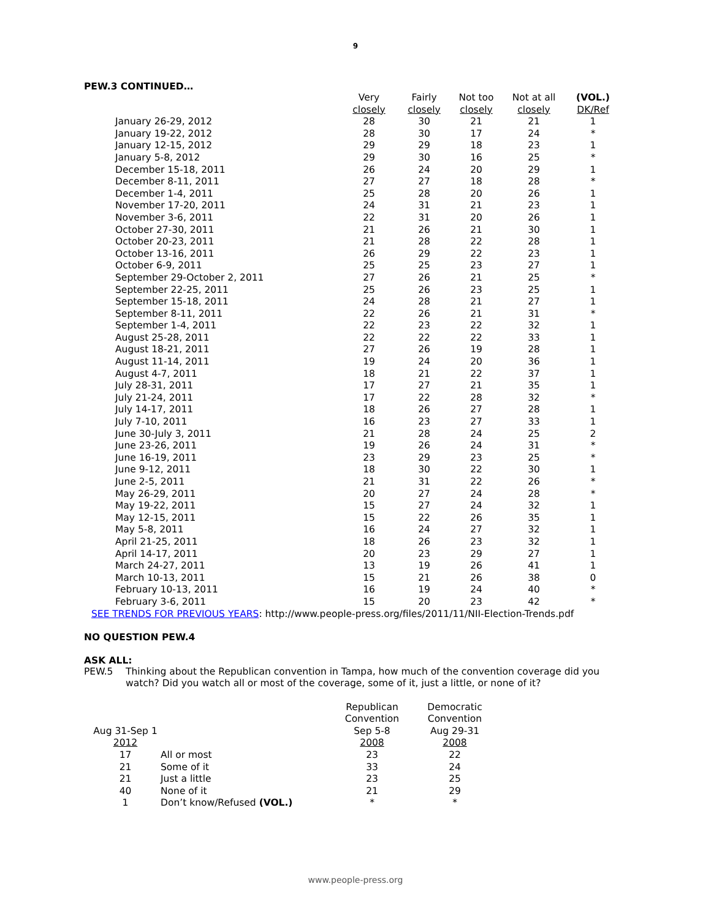9
PEW.3 CONTINUED…
| | Very closely | Fairly closely | Not too closely | Not at all closely | (VOL.) DK/Ref |
| --- | --- | --- | --- | --- | --- |
| January 26-29, 2012 | 28 | 30 | 21 | 21 | 1 |
| January 19-22, 2012 | 28 | 30 | 17 | 24 | * |
| January 12-15, 2012 | 29 | 29 | 18 | 23 | 1 |
| January 5-8, 2012 | 29 | 30 | 16 | 25 | * |
| December 15-18, 2011 | 26 | 24 | 20 | 29 | 1 |
| December 8-11, 2011 | 27 | 27 | 18 | 28 | * |
| December 1-4, 2011 | 25 | 28 | 20 | 26 | 1 |
| November 17-20, 2011 | 24 | 31 | 21 | 23 | 1 |
| November 3-6, 2011 | 22 | 31 | 20 | 26 | 1 |
| October 27-30, 2011 | 21 | 26 | 21 | 30 | 1 |
| October 20-23, 2011 | 21 | 28 | 22 | 28 | 1 |
| October 13-16, 2011 | 26 | 29 | 22 | 23 | 1 |
| October 6-9, 2011 | 25 | 25 | 23 | 27 | 1 |
| September 29-October 2, 2011 | 27 | 26 | 21 | 25 | * |
| September 22-25, 2011 | 25 | 26 | 23 | 25 | 1 |
| September 15-18, 2011 | 24 | 28 | 21 | 27 | 1 |
| September 8-11, 2011 | 22 | 26 | 21 | 31 | * |
| September 1-4, 2011 | 22 | 23 | 22 | 32 | 1 |
| August 25-28, 2011 | 22 | 22 | 22 | 33 | 1 |
| August 18-21, 2011 | 27 | 26 | 19 | 28 | 1 |
| August 11-14, 2011 | 19 | 24 | 20 | 36 | 1 |
| August 4-7, 2011 | 18 | 21 | 22 | 37 | 1 |
| July 28-31, 2011 | 17 | 27 | 21 | 35 | 1 |
| July 21-24, 2011 | 17 | 22 | 28 | 32 | * |
| July 14-17, 2011 | 18 | 26 | 27 | 28 | 1 |
| July 7-10, 2011 | 16 | 23 | 27 | 33 | 1 |
| June 30-July 3, 2011 | 21 | 28 | 24 | 25 | 2 |
| June 23-26, 2011 | 19 | 26 | 24 | 31 | * |
| June 16-19, 2011 | 23 | 29 | 23 | 25 | * |
| June 9-12, 2011 | 18 | 30 | 22 | 30 | 1 |
| June 2-5, 2011 | 21 | 31 | 22 | 26 | * |
| May 26-29, 2011 | 20 | 27 | 24 | 28 | * |
| May 19-22, 2011 | 15 | 27 | 24 | 32 | 1 |
| May 12-15, 2011 | 15 | 22 | 26 | 35 | 1 |
| May 5-8, 2011 | 16 | 24 | 27 | 32 | 1 |
| April 21-25, 2011 | 18 | 26 | 23 | 32 | 1 |
| April 14-17, 2011 | 20 | 23 | 29 | 27 | 1 |
| March 24-27, 2011 | 13 | 19 | 26 | 41 | 1 |
| March 10-13, 2011 | 15 | 21 | 26 | 38 | 0 |
| February 10-13, 2011 | 16 | 19 | 24 | 40 | * |
| February 3-6, 2011 | 15 | 20 | 23 | 42 | * |
SEE TRENDS FOR PREVIOUS YEARS: http://www.people-press.org/files/2011/11/NII-Election-Trends.pdf
NO QUESTION PEW.4
ASK ALL:
PEW.5 Thinking about the Republican convention in Tampa, how much of the convention coverage did you watch? Did you watch all or most of the coverage, some of it, just a little, or none of it?
| | | Republican Convention | Democratic Convention |
| Aug 31-Sep 1 2012 | | Sep 5-8 2008 | Aug 29-31 2008 |
| 17 | All or most | 23 | 22 |
| 21 | Some of it | 33 | 24 |
| 21 | Just a little | 23 | 25 |
| 40 | None of it | 21 | 29 |
| 1 | Don’t know/Refused (VOL.) | * | * |
www.people-press.org